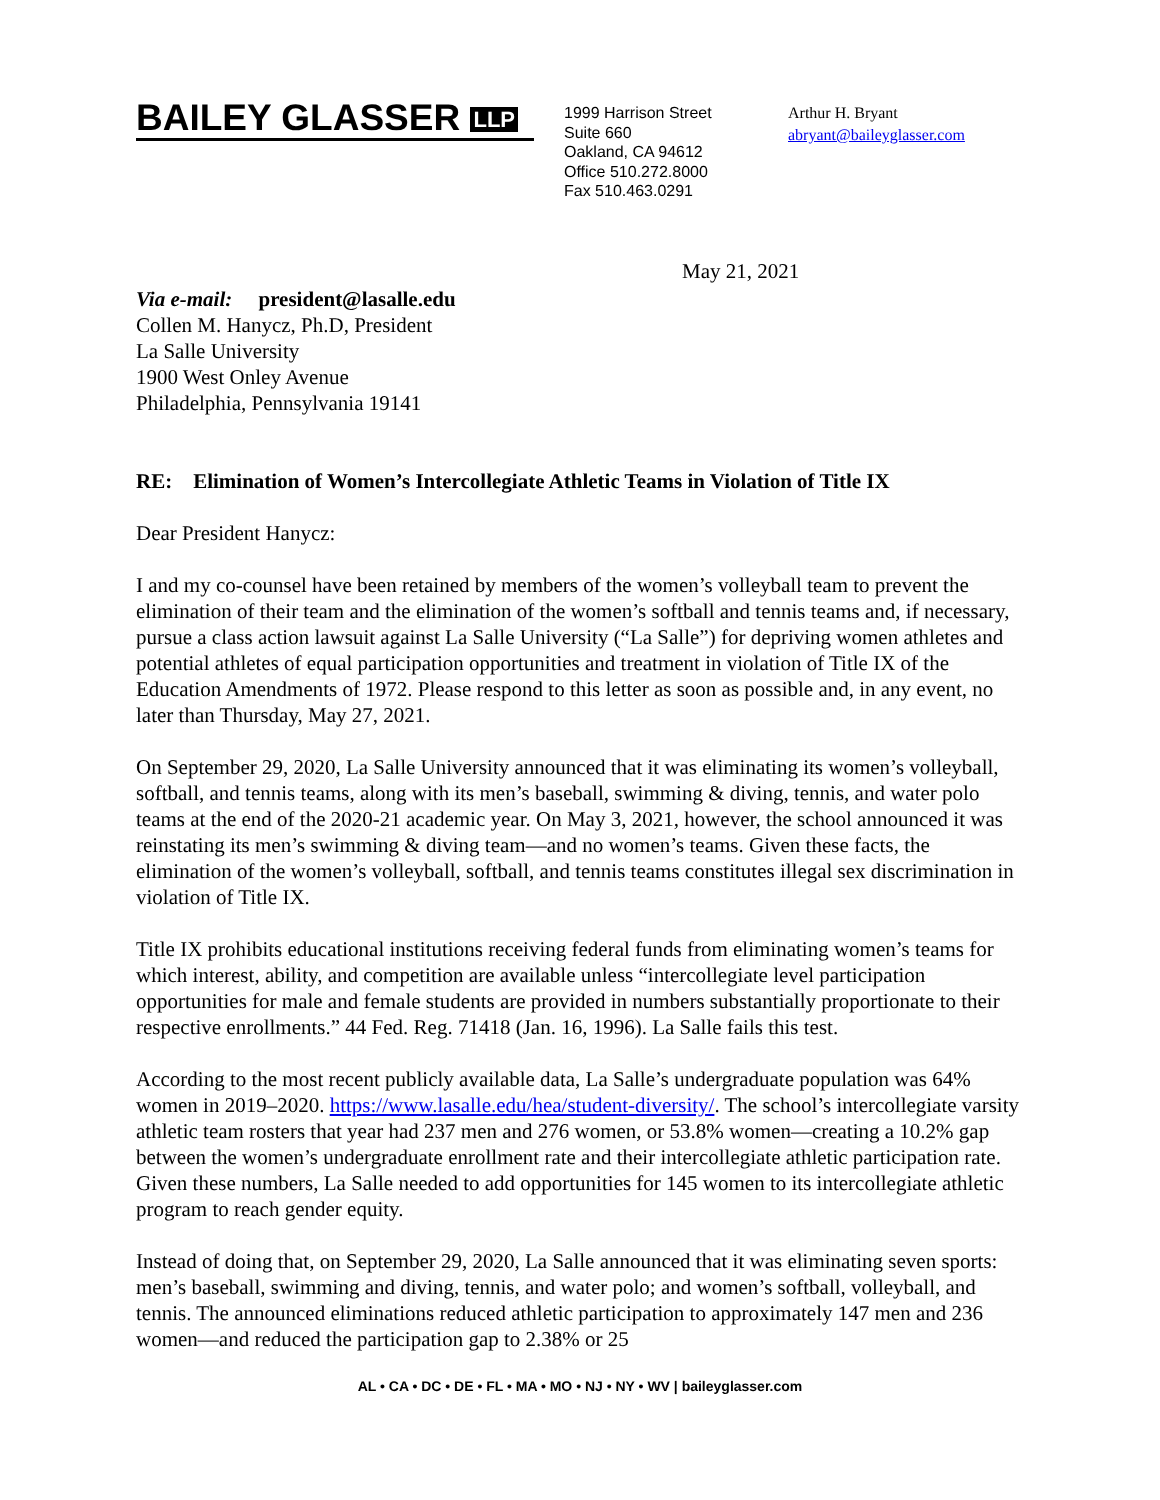BAILEY GLASSER LLP
1999 Harrison Street
Suite 660
Oakland, CA 94612
Office 510.272.8000
Fax 510.463.0291
Arthur H. Bryant
abryant@baileyglasser.com
May 21, 2021
Via e-mail: president@lasalle.edu
Collen M. Hanycz, Ph.D, President
La Salle University
1900 West Onley Avenue
Philadelphia, Pennsylvania 19141
RE: Elimination of Women’s Intercollegiate Athletic Teams in Violation of Title IX
Dear President Hanycz:
I and my co-counsel have been retained by members of the women’s volleyball team to prevent the elimination of their team and the elimination of the women’s softball and tennis teams and, if necessary, pursue a class action lawsuit against La Salle University (“La Salle”) for depriving women athletes and potential athletes of equal participation opportunities and treatment in violation of Title IX of the Education Amendments of 1972. Please respond to this letter as soon as possible and, in any event, no later than Thursday, May 27, 2021.
On September 29, 2020, La Salle University announced that it was eliminating its women’s volleyball, softball, and tennis teams, along with its men’s baseball, swimming & diving, tennis, and water polo teams at the end of the 2020-21 academic year. On May 3, 2021, however, the school announced it was reinstating its men’s swimming & diving team—and no women’s teams. Given these facts, the elimination of the women’s volleyball, softball, and tennis teams constitutes illegal sex discrimination in violation of Title IX.
Title IX prohibits educational institutions receiving federal funds from eliminating women’s teams for which interest, ability, and competition are available unless “intercollegiate level participation opportunities for male and female students are provided in numbers substantially proportionate to their respective enrollments.” 44 Fed. Reg. 71418 (Jan. 16, 1996). La Salle fails this test.
According to the most recent publicly available data, La Salle’s undergraduate population was 64% women in 2019–2020. https://www.lasalle.edu/hea/student-diversity/. The school’s intercollegiate varsity athletic team rosters that year had 237 men and 276 women, or 53.8% women—creating a 10.2% gap between the women’s undergraduate enrollment rate and their intercollegiate athletic participation rate. Given these numbers, La Salle needed to add opportunities for 145 women to its intercollegiate athletic program to reach gender equity.
Instead of doing that, on September 29, 2020, La Salle announced that it was eliminating seven sports: men’s baseball, swimming and diving, tennis, and water polo; and women’s softball, volleyball, and tennis. The announced eliminations reduced athletic participation to approximately 147 men and 236 women—and reduced the participation gap to 2.38% or 25
AL • CA • DC • DE • FL • MA • MO • NJ • NY • WV | baileyglasser.com